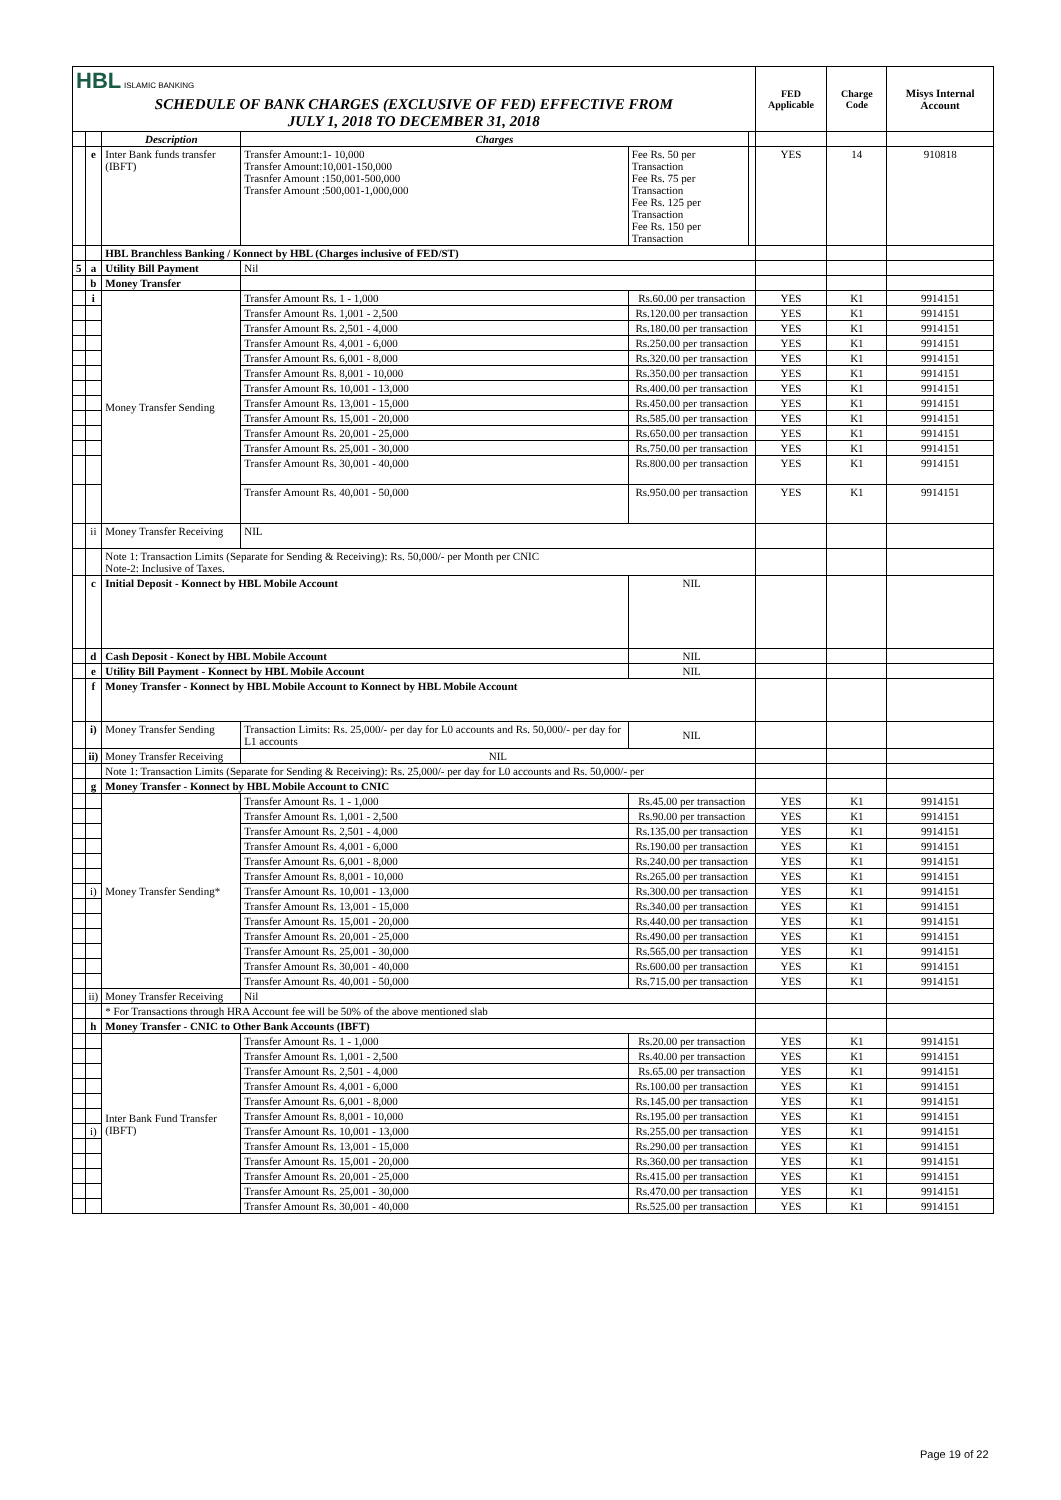| HBL ISLAMIC BANKING | | | | | | FED Applicable | Charge Code | Misys Internal Account |
| SCHEDULE OF BANK CHARGES (EXCLUSIVE OF FED) EFFECTIVE FROM JULY 1, 2018 TO DECEMBER 31, 2018 | | | | | | | | |
| | | Description | Charges | | | | | |
| | e | Inter Bank funds transfer (IBFT) | Transfer Amount:1- 10,000 Transfer Amount:10,001-150,000 Trasnfer Amount :150,001-500,000 Transfer Amount :500,001-1,000,000 | Fee Rs. 50 per Transaction Fee Rs. 75 per Transaction Fee Rs. 125 per Transaction Fee Rs. 150 per Transaction | | YES | 14 | 910818 |
| | | HBL Branchless Banking / Konnect by HBL (Charges inclusive of FED/ST) | | | | | | |
| 5 | a | Utility Bill Payment | Nil | | | | | |
| | b | Money Transfer | | | | | | |
| | i | Money Transfer Sending | Transfer Amount Rs. 1 - 1,000 | Rs.60.00 per transaction | | YES | K1 | 9914151 |
| | | | Transfer Amount Rs. 1,001 - 2,500 | Rs.120.00 per transaction | | YES | K1 | 9914151 |
| | | | Transfer Amount Rs. 2,501 - 4,000 | Rs.180.00 per transaction | | YES | K1 | 9914151 |
| | | | Transfer Amount Rs. 4,001 - 6,000 | Rs.250.00 per transaction | | YES | K1 | 9914151 |
| | | | Transfer Amount Rs. 6,001 - 8,000 | Rs.320.00 per transaction | | YES | K1 | 9914151 |
| | | | Transfer Amount Rs. 8,001 - 10,000 | Rs.350.00 per transaction | | YES | K1 | 9914151 |
| | | | Transfer Amount Rs. 10,001 - 13,000 | Rs.400.00 per transaction | | YES | K1 | 9914151 |
| | | | Transfer Amount Rs. 13,001 - 15,000 | Rs.450.00 per transaction | | YES | K1 | 9914151 |
| | | | Transfer Amount Rs. 15,001 - 20,000 | Rs.585.00 per transaction | | YES | K1 | 9914151 |
| | | | Transfer Amount Rs. 20,001 - 25,000 | Rs.650.00 per transaction | | YES | K1 | 9914151 |
| | | | Transfer Amount Rs. 25,001 - 30,000 | Rs.750.00 per transaction | | YES | K1 | 9914151 |
| | | | Transfer Amount Rs. 30,001 - 40,000 | Rs.800.00 per transaction | | YES | K1 | 9914151 |
| | | | Transfer Amount Rs. 40,001 - 50,000 | Rs.950.00 per transaction | | YES | K1 | 9914151 |
| | ii | Money Transfer Receiving | NIL | | | | | |
| | | Note 1: Transaction Limits (Separate for Sending & Receiving): Rs. 50,000/- per Month per CNIC Note-2: Inclusive of Taxes. | | | | | | |
| | c | Initial Deposit - Konnect by HBL Mobile Account | | NIL | | | | |
| | d | Cash Deposit - Konect by HBL Mobile Account | | NIL | | | | |
| | e | Utility Bill Payment - Konnect by HBL Mobile Account | | NIL | | | | |
| | f | Money Transfer - Konnect by HBL Mobile Account to Konnect by HBL Mobile Account | | | | | | |
| | i) | Money Transfer Sending | Transaction Limits: Rs. 25,000/- per day for L0 accounts and Rs. 50,000/- per day for L1 accounts | NIL | | | | |
| | ii) | Money Transfer Receiving | NIL | | | | | |
| | | Note 1: Transaction Limits (Separate for Sending & Receiving): Rs. 25,000/- per day for L0 accounts and Rs. 50,000/- per | | | | | | |
| | g | Money Transfer - Konnect by HBL Mobile Account to CNIC | | | | | | |
| | | Money Transfer Sending* | Transfer Amount Rs. 1 - 1,000 | Rs.45.00 per transaction | | YES | K1 | 9914151 |
| | | | Transfer Amount Rs. 1,001 - 2,500 | Rs.90.00 per transaction | | YES | K1 | 9914151 |
| | | | Transfer Amount Rs. 2,501 - 4,000 | Rs.135.00 per transaction | | YES | K1 | 9914151 |
| | | | Transfer Amount Rs. 4,001 - 6,000 | Rs.190.00 per transaction | | YES | K1 | 9914151 |
| | | | Transfer Amount Rs. 6,001 - 8,000 | Rs.240.00 per transaction | | YES | K1 | 9914151 |
| | | | Transfer Amount Rs. 8,001 - 10,000 | Rs.265.00 per transaction | | YES | K1 | 9914151 |
| | i) | | Transfer Amount Rs. 10,001 - 13,000 | Rs.300.00 per transaction | | YES | K1 | 9914151 |
| | | | Transfer Amount Rs. 13,001 - 15,000 | Rs.340.00 per transaction | | YES | K1 | 9914151 |
| | | | Transfer Amount Rs. 15,001 - 20,000 | Rs.440.00 per transaction | | YES | K1 | 9914151 |
| | | | Transfer Amount Rs. 20,001 - 25,000 | Rs.490.00 per transaction | | YES | K1 | 9914151 |
| | | | Transfer Amount Rs. 25,001 - 30,000 | Rs.565.00 per transaction | | YES | K1 | 9914151 |
| | | | Transfer Amount Rs. 30,001 - 40,000 | Rs.600.00 per transaction | | YES | K1 | 9914151 |
| | | | Transfer Amount Rs. 40,001 - 50,000 | Rs.715.00 per transaction | | YES | K1 | 9914151 |
| | ii) | Money Transfer Receiving | Nil | | | | | |
| | | * For Transactions through HRA Account fee will be 50% of the above mentioned slab | | | | | | |
| | h | Money Transfer - CNIC to Other Bank Accounts (IBFT) | | | | | | |
| | | Inter Bank Fund Transfer (IBFT) | Transfer Amount Rs. 1 - 1,000 | Rs.20.00 per transaction | | YES | K1 | 9914151 |
| | | | Transfer Amount Rs. 1,001 - 2,500 | Rs.40.00 per transaction | | YES | K1 | 9914151 |
| | | | Transfer Amount Rs. 2,501 - 4,000 | Rs.65.00 per transaction | | YES | K1 | 9914151 |
| | | | Transfer Amount Rs. 4,001 - 6,000 | Rs.100.00 per transaction | | YES | K1 | 9914151 |
| | | | Transfer Amount Rs. 6,001 - 8,000 | Rs.145.00 per transaction | | YES | K1 | 9914151 |
| | | | Transfer Amount Rs. 8,001 - 10,000 | Rs.195.00 per transaction | | YES | K1 | 9914151 |
| | i) | | Transfer Amount Rs. 10,001 - 13,000 | Rs.255.00 per transaction | | YES | K1 | 9914151 |
| | | | Transfer Amount Rs. 13,001 - 15,000 | Rs.290.00 per transaction | | YES | K1 | 9914151 |
| | | | Transfer Amount Rs. 15,001 - 20,000 | Rs.360.00 per transaction | | YES | K1 | 9914151 |
| | | | Transfer Amount Rs. 20,001 - 25,000 | Rs.415.00 per transaction | | YES | K1 | 9914151 |
| | | | Transfer Amount Rs. 25,001 - 30,000 | Rs.470.00 per transaction | | YES | K1 | 9914151 |
| | | | Transfer Amount Rs. 30,001 - 40,000 | Rs.525.00 per transaction | | YES | K1 | 9914151 |
Page 19 of 22